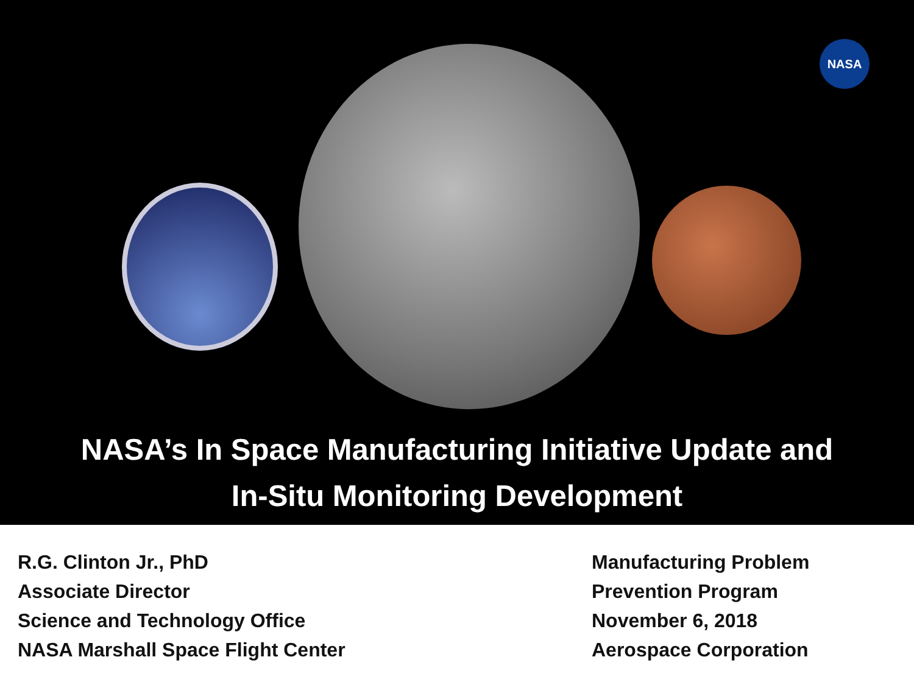NASA
NASA’s In Space Manufacturing Initiative Update and
In-Situ Monitoring Development
R.G. Clinton Jr., PhD
Associate Director
Science and Technology Office
NASA Marshall Space Flight Center
Manufacturing Problem
Prevention Program
November 6, 2018
Aerospace Corporation